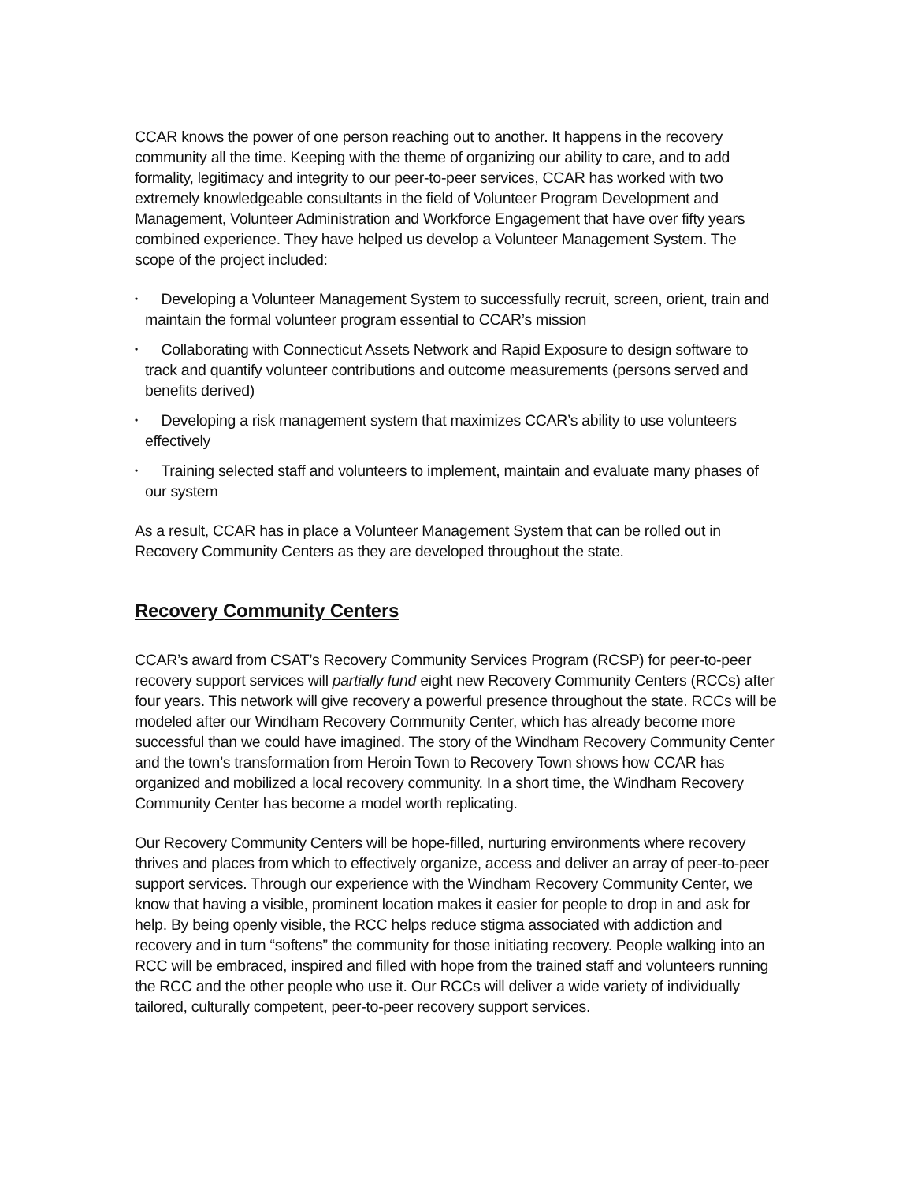CCAR knows the power of one person reaching out to another. It happens in the recovery community all the time. Keeping with the theme of organizing our ability to care, and to add formality, legitimacy and integrity to our peer-to-peer services, CCAR has worked with two extremely knowledgeable consultants in the field of Volunteer Program Development and Management, Volunteer Administration and Workforce Engagement that have over fifty years combined experience. They have helped us develop a Volunteer Management System. The scope of the project included:
• Developing a Volunteer Management System to successfully recruit, screen, orient, train and maintain the formal volunteer program essential to CCAR’s mission
• Collaborating with Connecticut Assets Network and Rapid Exposure to design software to track and quantify volunteer contributions and outcome measurements (persons served and benefits derived)
• Developing a risk management system that maximizes CCAR’s ability to use volunteers effectively
• Training selected staff and volunteers to implement, maintain and evaluate many phases of our system
As a result, CCAR has in place a Volunteer Management System that can be rolled out in Recovery Community Centers as they are developed throughout the state.
Recovery Community Centers
CCAR’s award from CSAT’s Recovery Community Services Program (RCSP) for peer-to-peer recovery support services will partially fund eight new Recovery Community Centers (RCCs) after four years. This network will give recovery a powerful presence throughout the state. RCCs will be modeled after our Windham Recovery Community Center, which has already become more successful than we could have imagined. The story of the Windham Recovery Community Center and the town’s transformation from Heroin Town to Recovery Town shows how CCAR has organized and mobilized a local recovery community. In a short time, the Windham Recovery Community Center has become a model worth replicating.
Our Recovery Community Centers will be hope-filled, nurturing environments where recovery thrives and places from which to effectively organize, access and deliver an array of peer-to-peer support services. Through our experience with the Windham Recovery Community Center, we know that having a visible, prominent location makes it easier for people to drop in and ask for help. By being openly visible, the RCC helps reduce stigma associated with addiction and recovery and in turn “softens” the community for those initiating recovery. People walking into an RCC will be embraced, inspired and filled with hope from the trained staff and volunteers running the RCC and the other people who use it. Our RCCs will deliver a wide variety of individually tailored, culturally competent, peer-to-peer recovery support services.